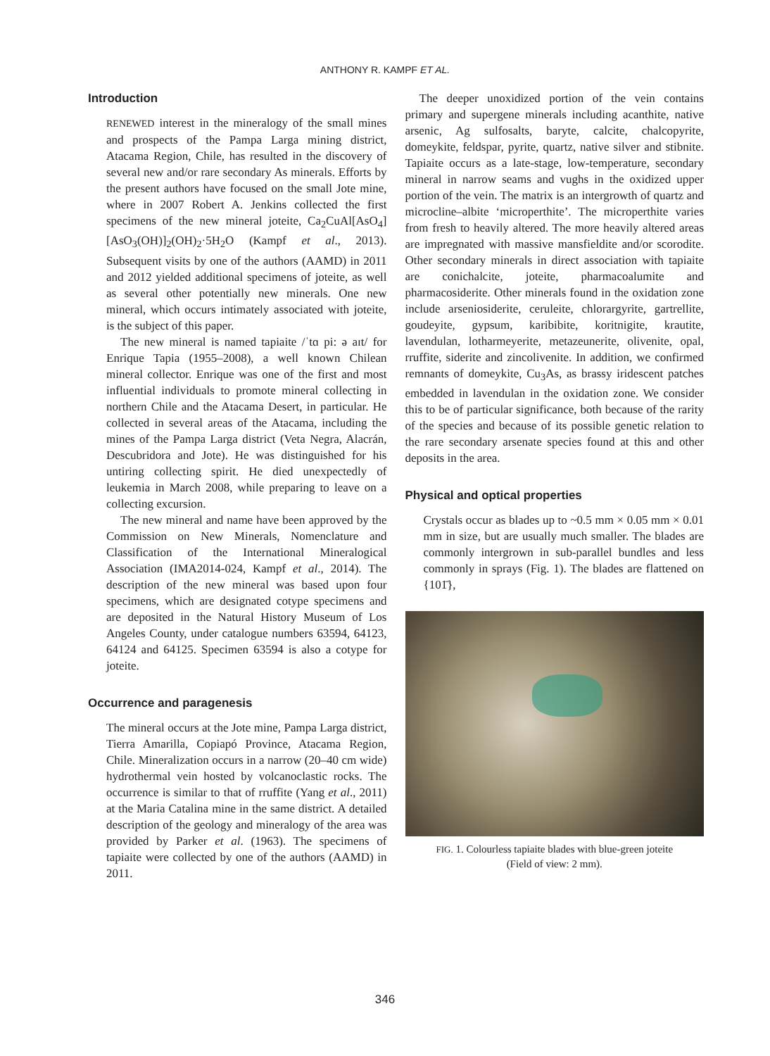ANTHONY R. KAMPF ET AL.
Introduction
RENEWED interest in the mineralogy of the small mines and prospects of the Pampa Larga mining district, Atacama Region, Chile, has resulted in the discovery of several new and/or rare secondary As minerals. Efforts by the present authors have focused on the small Jote mine, where in 2007 Robert A. Jenkins collected the first specimens of the new mineral joteite, Ca<sub>2</sub>CuAl[AsO<sub>4</sub>][AsO<sub>3</sub>(OH)]<sub>2</sub>(OH)<sub>2</sub>·5H<sub>2</sub>O (Kampf et al., 2013). Subsequent visits by one of the authors (AAMD) in 2011 and 2012 yielded additional specimens of joteite, as well as several other potentially new minerals. One new mineral, which occurs intimately associated with joteite, is the subject of this paper.
The new mineral is named tapiaite /ˈtɑ pi: ə aɪt/ for Enrique Tapia (1955–2008), a well known Chilean mineral collector. Enrique was one of the first and most influential individuals to promote mineral collecting in northern Chile and the Atacama Desert, in particular. He collected in several areas of the Atacama, including the mines of the Pampa Larga district (Veta Negra, Alacrán, Descubridora and Jote). He was distinguished for his untiring collecting spirit. He died unexpectedly of leukemia in March 2008, while preparing to leave on a collecting excursion.
The new mineral and name have been approved by the Commission on New Minerals, Nomenclature and Classification of the International Mineralogical Association (IMA2014-024, Kampf et al., 2014). The description of the new mineral was based upon four specimens, which are designated cotype specimens and are deposited in the Natural History Museum of Los Angeles County, under catalogue numbers 63594, 64123, 64124 and 64125. Specimen 63594 is also a cotype for joteite.
Occurrence and paragenesis
The mineral occurs at the Jote mine, Pampa Larga district, Tierra Amarilla, Copiapó Province, Atacama Region, Chile. Mineralization occurs in a narrow (20–40 cm wide) hydrothermal vein hosted by volcanoclastic rocks. The occurrence is similar to that of rruffite (Yang et al., 2011) at the Maria Catalina mine in the same district. A detailed description of the geology and mineralogy of the area was provided by Parker et al. (1963). The specimens of tapiaite were collected by one of the authors (AAMD) in 2011.
The deeper unoxidized portion of the vein contains primary and supergene minerals including acanthite, native arsenic, Ag sulfosalts, baryte, calcite, chalcopyrite, domeykite, feldspar, pyrite, quartz, native silver and stibnite. Tapiaite occurs as a late-stage, low-temperature, secondary mineral in narrow seams and vughs in the oxidized upper portion of the vein. The matrix is an intergrowth of quartz and microcline–albite ‘microperthite’. The microperthite varies from fresh to heavily altered. The more heavily altered areas are impregnated with massive mansfieldite and/or scorodite. Other secondary minerals in direct association with tapiaite are conichalcite, joteite, pharmacoalumite and pharmacosiderite. Other minerals found in the oxidation zone include arseniosiderite, ceruleite, chlorargyrite, gartrellite, goudeyite, gypsum, karibibite, koritnigite, krautite, lavendulan, lotharmeyerite, metazeunerite, olivenite, opal, rruffite, siderite and zincolivenite. In addition, we confirmed remnants of domeykite, Cu<sub>3</sub>As, as brassy iridescent patches embedded in lavendulan in the oxidation zone. We consider this to be of particular significance, both because of the rarity of the species and because of its possible genetic relation to the rare secondary arsenate species found at this and other deposits in the area.
Physical and optical properties
Crystals occur as blades up to ~0.5 mm × 0.05 mm × 0.01 mm in size, but are usually much smaller. The blades are commonly intergrown in sub-parallel bundles and less commonly in sprays (Fig. 1). The blades are flattened on {101̄},
FIG. 1. Colourless tapiaite blades with blue-green joteite
(Field of view: 2 mm).
346